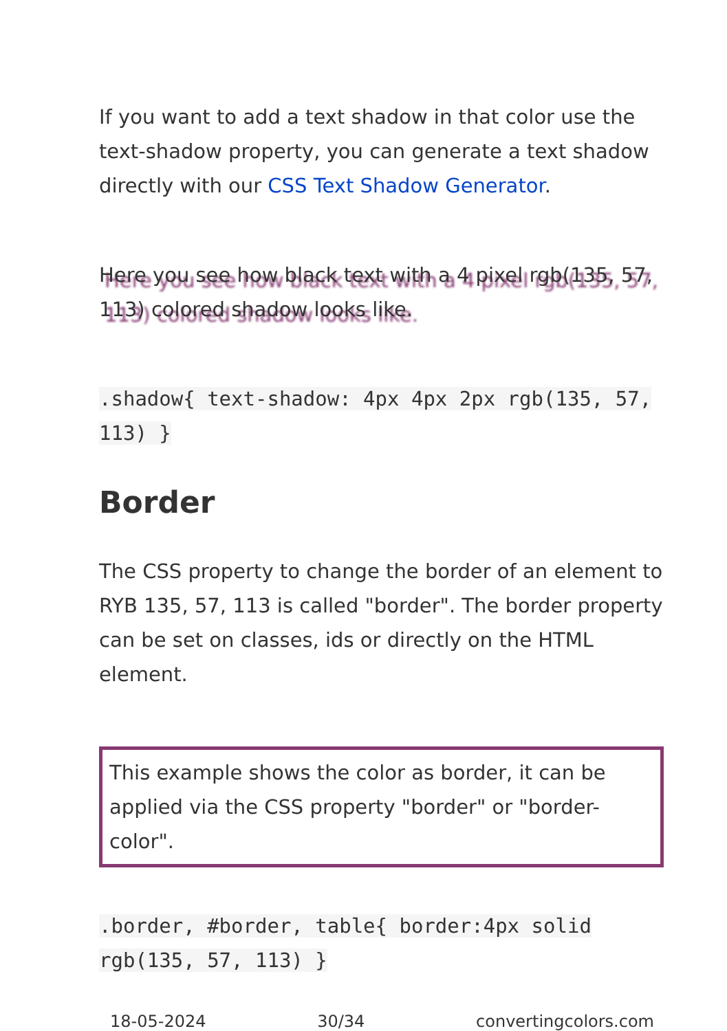If you want to add a text shadow in that color use the text-shadow property, you can generate a text shadow directly with our CSS Text Shadow Generator.
Here you see how black text with a 4 pixel rgb(135, 57, 113) colored shadow looks like.
.shadow{ text-shadow: 4px 4px 2px rgb(135, 57, 113) }
Border
The CSS property to change the border of an element to RYB 135, 57, 113 is called "border". The border property can be set on classes, ids or directly on the HTML element.
This example shows the color as border, it can be applied via the CSS property "border" or "border-color".
.border, #border, table{ border:4px solid rgb(135, 57, 113) }
18-05-2024 30/34 convertingcolors.com